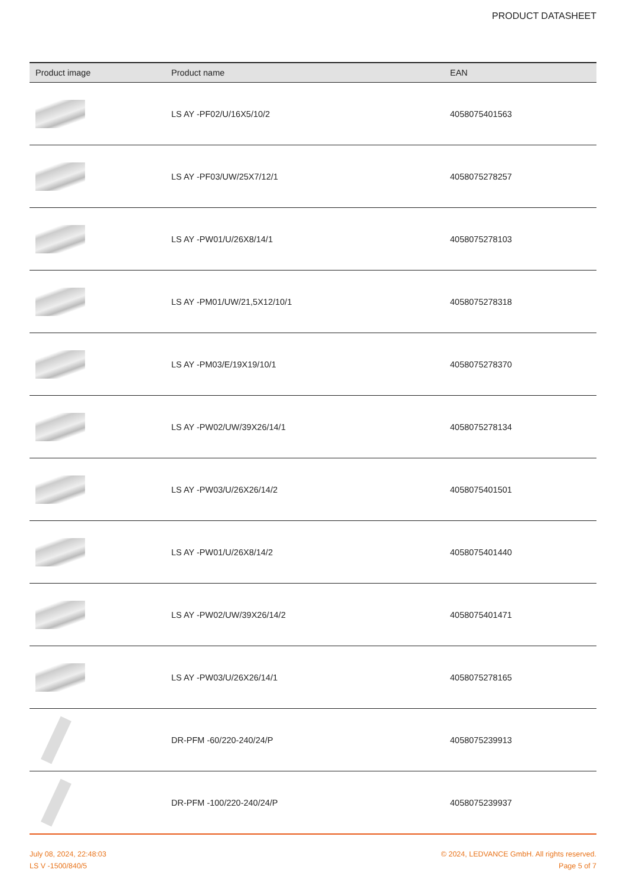PRODUCT DATASHEET
| Product image | Product name | EAN |
| --- | --- | --- |
| | LS AY -PF02/U/16X5/10/2 | 4058075401563 |
| | LS AY -PF03/UW/25X7/12/1 | 4058075278257 |
| | LS AY -PW01/U/26X8/14/1 | 4058075278103 |
| | LS AY -PM01/UW/21,5X12/10/1 | 4058075278318 |
| | LS AY -PM03/E/19X19/10/1 | 4058075278370 |
| | LS AY -PW02/UW/39X26/14/1 | 4058075278134 |
| | LS AY -PW03/U/26X26/14/2 | 4058075401501 |
| | LS AY -PW01/U/26X8/14/2 | 4058075401440 |
| | LS AY -PW02/UW/39X26/14/2 | 4058075401471 |
| | LS AY -PW03/U/26X26/14/1 | 4058075278165 |
| | DR-PFM -60/220-240/24/P | 4058075239913 |
| | DR-PFM -100/220-240/24/P | 4058075239937 |
July 08, 2024, 22:48:03
LS V -1500/840/5
© 2024, LEDVANCE GmbH. All rights reserved.
Page 5 of 7